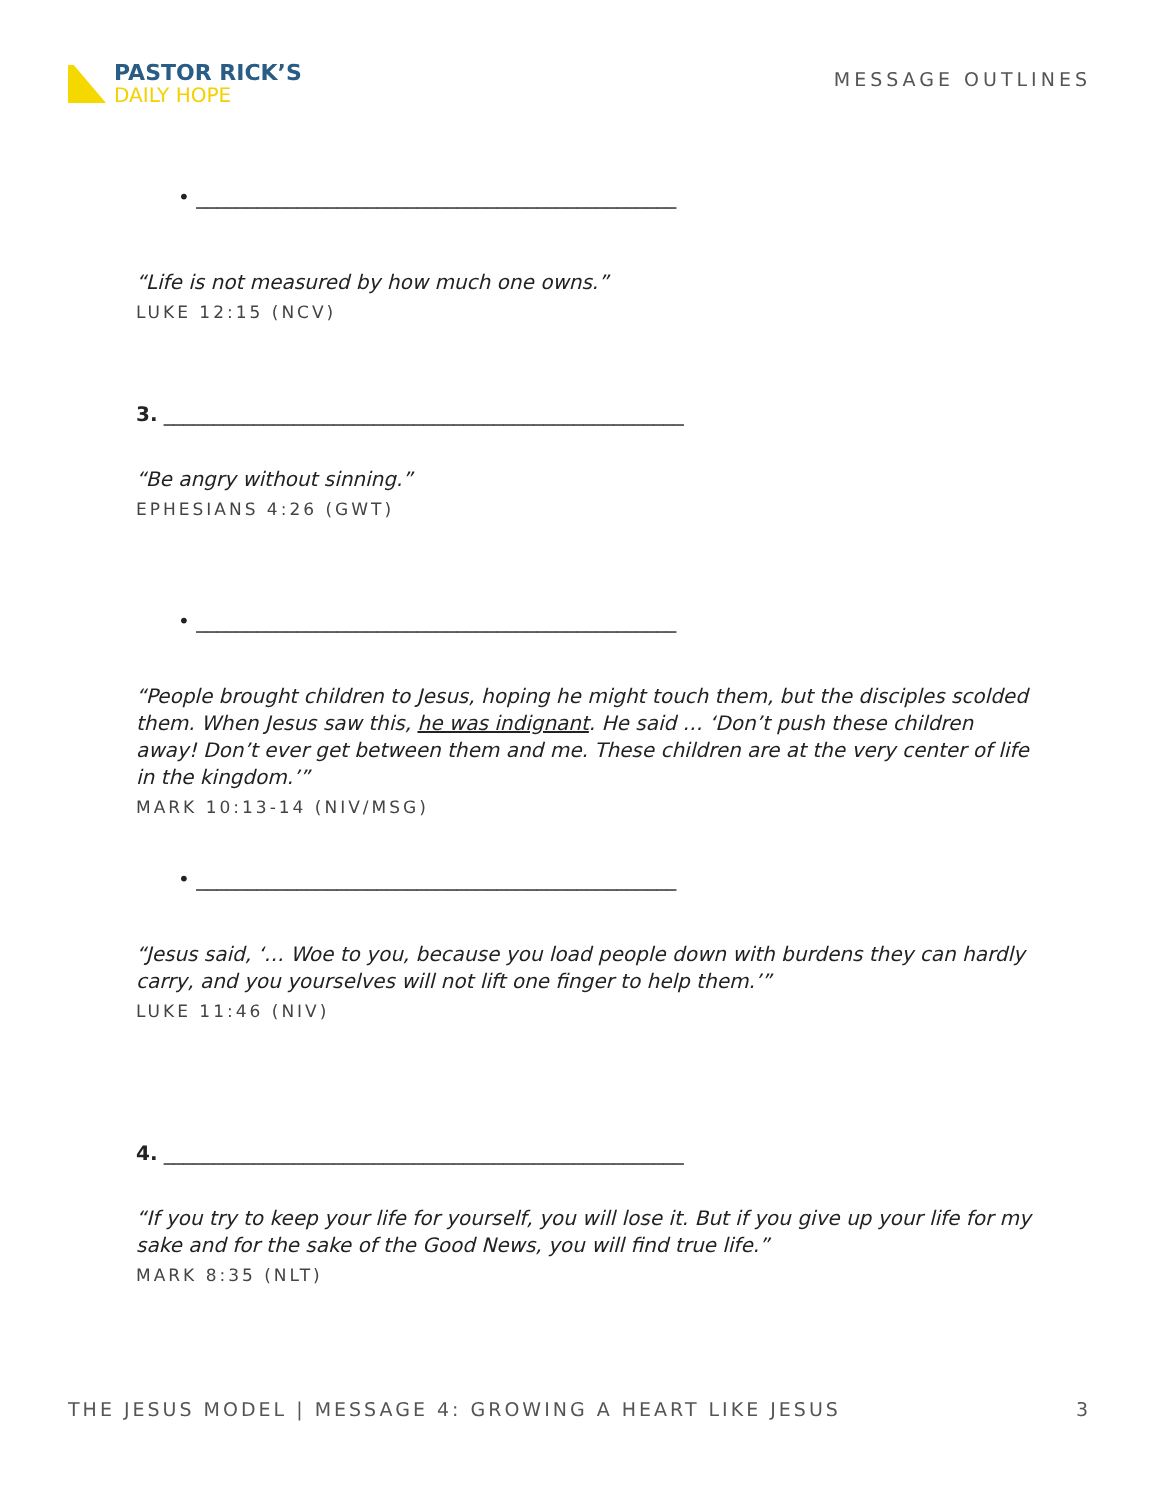PASTOR RICK’S
DAILY HOPE
MESSAGE OUTLINES
• ________________________________________________
“Life is not measured by how much one owns.”
LUKE 12:15 (NCV)
3. ____________________________________________________
“Be angry without sinning.”
EPHESIANS 4:26 (GWT)
• ________________________________________________
“People brought children to Jesus, hoping he might touch them, but the disciples scolded them. When Jesus saw this, he was indignant. He said … ‘Don’t push these children away! Don’t ever get between them and me. These children are at the very center of life in the kingdom.’”
MARK 10:13-14 (NIV/MSG)
• ________________________________________________
“Jesus said, ‘… Woe to you, because you load people down with burdens they can hardly carry, and you yourselves will not lift one finger to help them.’”
LUKE 11:46 (NIV)
4. ____________________________________________________
“If you try to keep your life for yourself, you will lose it. But if you give up your life for my sake and for the sake of the Good News, you will find true life.”
MARK 8:35 (NLT)
THE JESUS MODEL | MESSAGE 4: GROWING A HEART LIKE JESUS 3